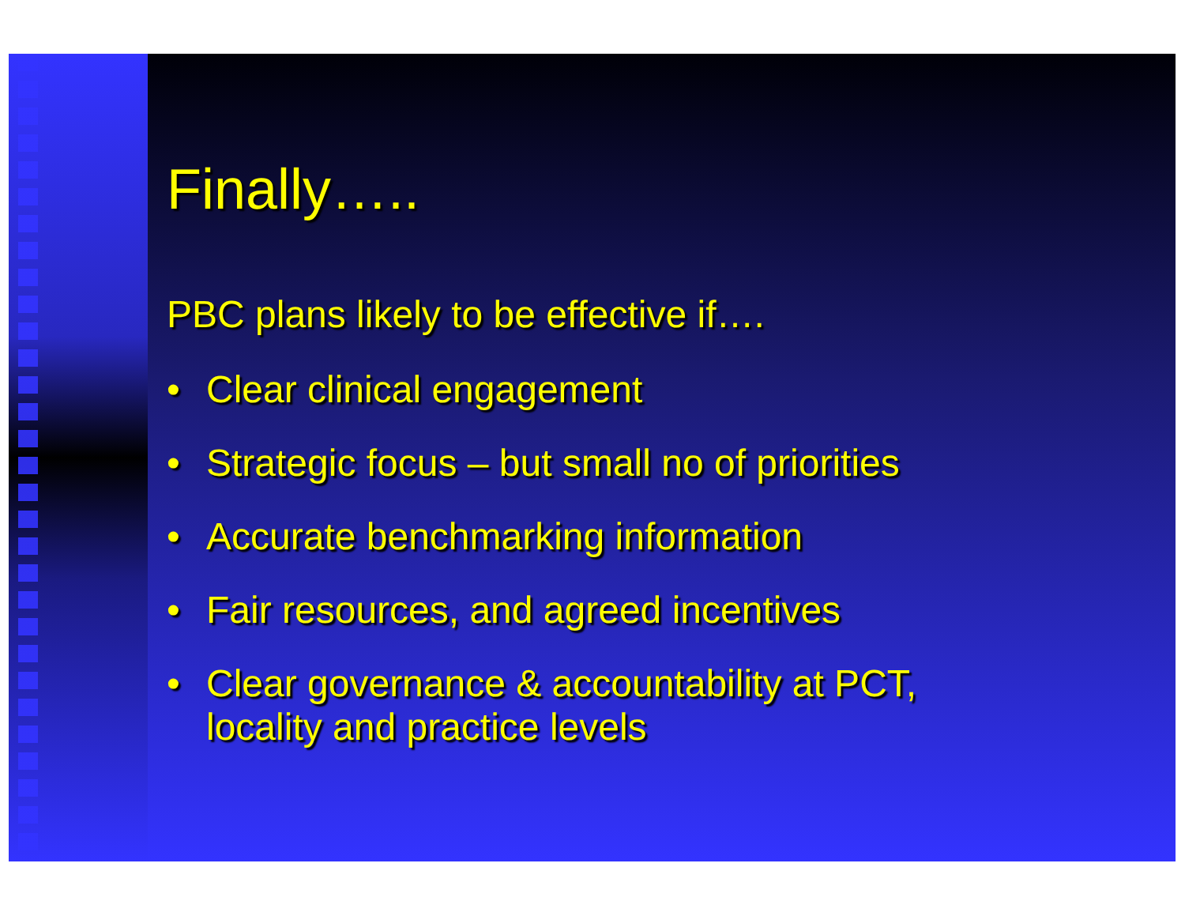Finally…..
PBC plans likely to be effective if….
• Clear clinical engagement
• Strategic focus – but small no of priorities
• Accurate benchmarking information
• Fair resources, and agreed incentives
• Clear governance & accountability at PCT,
locality and practice levels